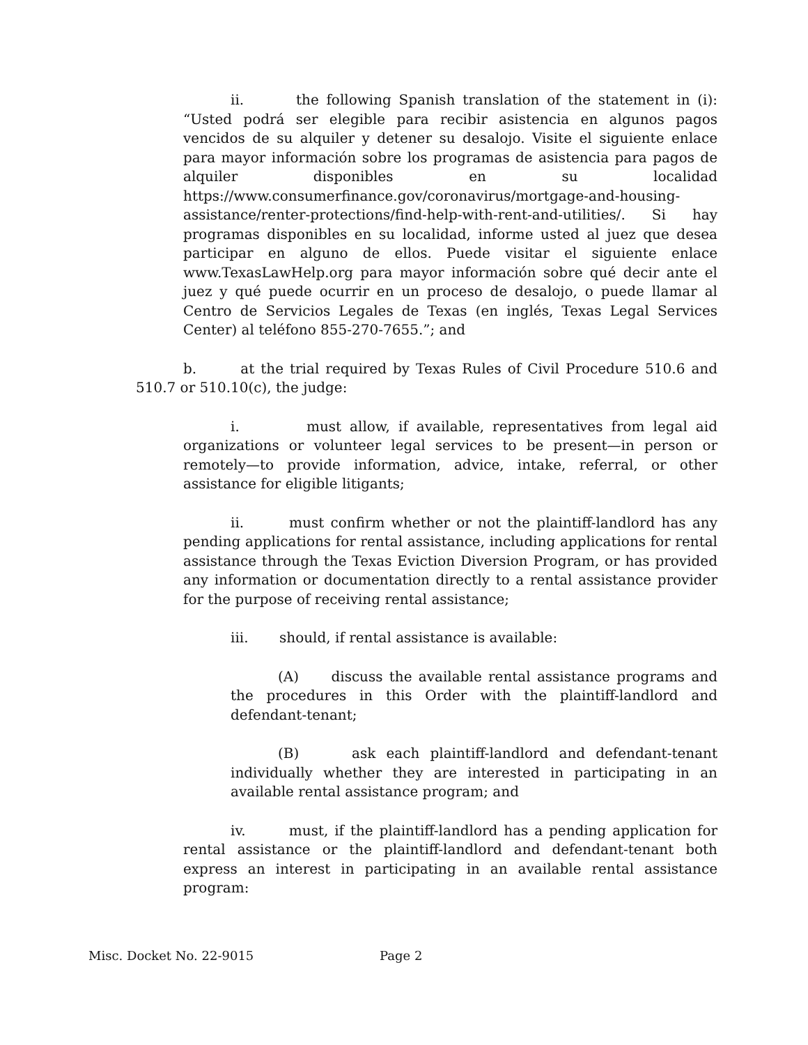ii. the following Spanish translation of the statement in (i): “Usted podrá ser elegible para recibir asistencia en algunos pagos vencidos de su alquiler y detener su desalojo. Visite el siguiente enlace para mayor información sobre los programas de asistencia para pagos de alquiler disponibles en su localidad https://www.consumerfinance.gov/coronavirus/mortgage-and-housing-assistance/renter-protections/find-help-with-rent-and-utilities/. Si hay programas disponibles en su localidad, informe usted al juez que desea participar en alguno de ellos. Puede visitar el siguiente enlace www.TexasLawHelp.org para mayor información sobre qué decir ante el juez y qué puede ocurrir en un proceso de desalojo, o puede llamar al Centro de Servicios Legales de Texas (en inglés, Texas Legal Services Center) al teléfono 855-270-7655.”; and
b. at the trial required by Texas Rules of Civil Procedure 510.6 and 510.7 or 510.10(c), the judge:
i. must allow, if available, representatives from legal aid organizations or volunteer legal services to be present—in person or remotely—to provide information, advice, intake, referral, or other assistance for eligible litigants;
ii. must confirm whether or not the plaintiff-landlord has any pending applications for rental assistance, including applications for rental assistance through the Texas Eviction Diversion Program, or has provided any information or documentation directly to a rental assistance provider for the purpose of receiving rental assistance;
iii. should, if rental assistance is available:
(A) discuss the available rental assistance programs and the procedures in this Order with the plaintiff-landlord and defendant-tenant;
(B) ask each plaintiff-landlord and defendant-tenant individually whether they are interested in participating in an available rental assistance program; and
iv. must, if the plaintiff-landlord has a pending application for rental assistance or the plaintiff-landlord and defendant-tenant both express an interest in participating in an available rental assistance program:
Misc. Docket No. 22-9015 Page 2